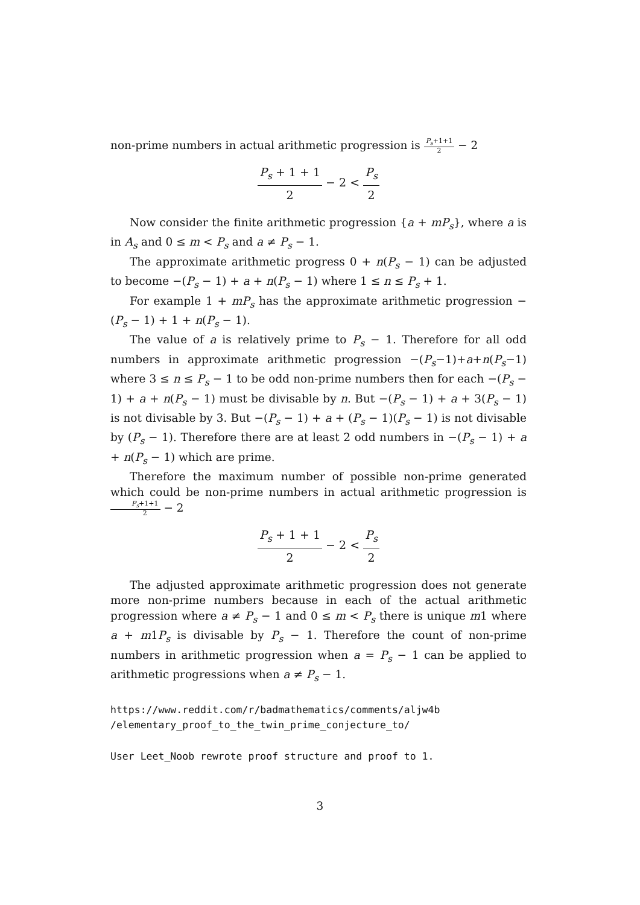non-prime numbers in actual arithmetic progression is P<sub>s</sub>+1+1 2 − 2
P<sub>s</sub> + 1 + 1 2 − 2 < P<sub>s</sub> 2
Now consider the finite arithmetic progression {a + mP<sub>s</sub>}, where a is in A<sub>s</sub> and 0 ≤ m < P<sub>s</sub> and a ≠ P<sub>s</sub> − 1.
The approximate arithmetic progress 0 + n(P<sub>s</sub> − 1) can be adjusted to become −(P<sub>s</sub> − 1) + a + n(P<sub>s</sub> − 1) where 1 ≤ n ≤ P<sub>s</sub> + 1.
For example 1 + mP<sub>s</sub> has the approximate arithmetic progression −(P<sub>s</sub> − 1) + 1 + n(P<sub>s</sub> − 1).
The value of a is relatively prime to P<sub>s</sub> − 1. Therefore for all odd numbers in approximate arithmetic progression −(P<sub>s</sub>−1)+a+n(P<sub>s</sub>−1) where 3 ≤ n ≤ P<sub>s</sub> − 1 to be odd non-prime numbers then for each −(P<sub>s</sub> − 1) + a + n(P<sub>s</sub> − 1) must be divisable by n. But −(P<sub>s</sub> − 1) + a + 3(P<sub>s</sub> − 1) is not divisable by 3. But −(P<sub>s</sub> − 1) + a + (P<sub>s</sub> − 1)(P<sub>s</sub> − 1) is not divisable by (P<sub>s</sub> − 1). Therefore there are at least 2 odd numbers in −(P<sub>s</sub> − 1) + a + n(P<sub>s</sub> − 1) which are prime.
Therefore the maximum number of possible non-prime generated which could be non-prime numbers in actual arithmetic progression is P<sub>s</sub>+1+1 2 − 2
P<sub>s</sub> + 1 + 1 2 − 2 < P<sub>s</sub> 2
The adjusted approximate arithmetic progression does not generate more non-prime numbers because in each of the actual arithmetic progression where a ≠ P<sub>s</sub> − 1 and 0 ≤ m < P<sub>s</sub> there is unique m1 where a + m1P<sub>s</sub> is divisable by P<sub>s</sub> − 1. Therefore the count of non-prime numbers in arithmetic progression when a = P<sub>s</sub> − 1 can be applied to arithmetic progressions when a ≠ P<sub>s</sub> − 1.
https://www.reddit.com/r/badmathematics/comments/aljw4b
/elementary_proof_to_the_twin_prime_conjecture_to/
User Leet_Noob rewrote proof structure and proof to 1.
3